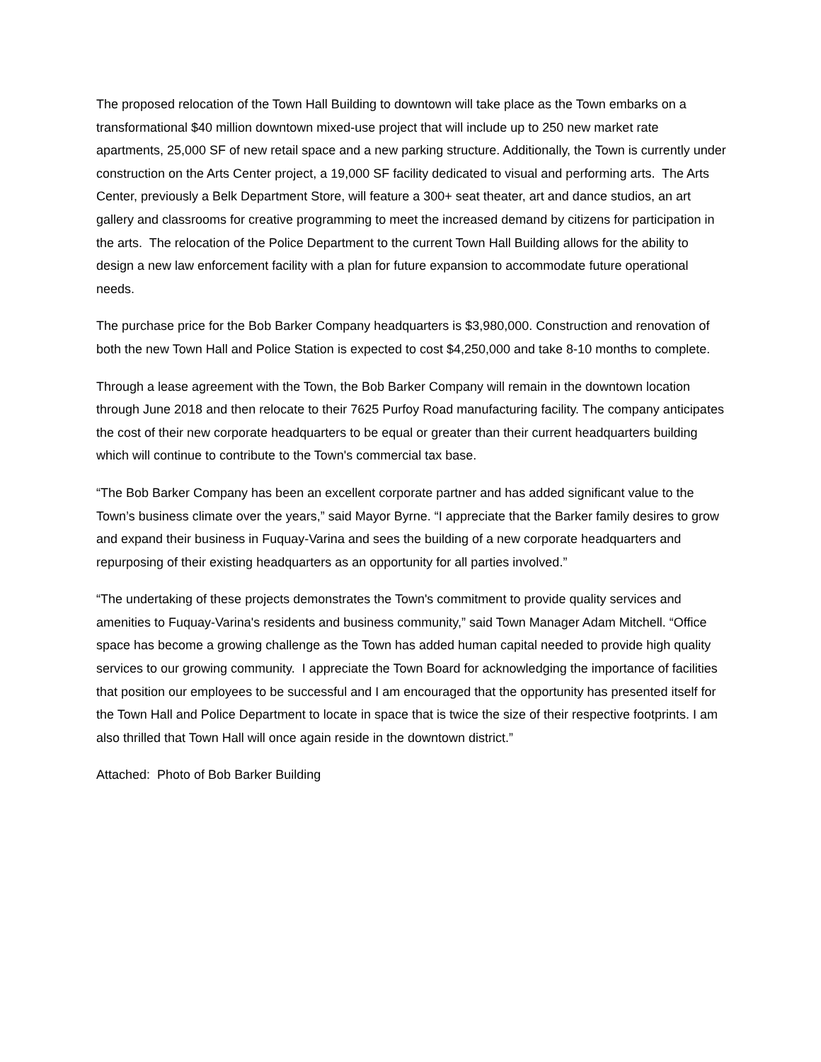The proposed relocation of the Town Hall Building to downtown will take place as the Town embarks on a transformational $40 million downtown mixed-use project that will include up to 250 new market rate apartments, 25,000 SF of new retail space and a new parking structure. Additionally, the Town is currently under construction on the Arts Center project, a 19,000 SF facility dedicated to visual and performing arts. The Arts Center, previously a Belk Department Store, will feature a 300+ seat theater, art and dance studios, an art gallery and classrooms for creative programming to meet the increased demand by citizens for participation in the arts. The relocation of the Police Department to the current Town Hall Building allows for the ability to design a new law enforcement facility with a plan for future expansion to accommodate future operational needs.
The purchase price for the Bob Barker Company headquarters is $3,980,000. Construction and renovation of both the new Town Hall and Police Station is expected to cost $4,250,000 and take 8-10 months to complete.
Through a lease agreement with the Town, the Bob Barker Company will remain in the downtown location through June 2018 and then relocate to their 7625 Purfoy Road manufacturing facility. The company anticipates the cost of their new corporate headquarters to be equal or greater than their current headquarters building which will continue to contribute to the Town's commercial tax base.
“The Bob Barker Company has been an excellent corporate partner and has added significant value to the Town’s business climate over the years,” said Mayor Byrne. “I appreciate that the Barker family desires to grow and expand their business in Fuquay-Varina and sees the building of a new corporate headquarters and repurposing of their existing headquarters as an opportunity for all parties involved.”
“The undertaking of these projects demonstrates the Town's commitment to provide quality services and amenities to Fuquay-Varina's residents and business community,” said Town Manager Adam Mitchell. “Office space has become a growing challenge as the Town has added human capital needed to provide high quality services to our growing community. I appreciate the Town Board for acknowledging the importance of facilities that position our employees to be successful and I am encouraged that the opportunity has presented itself for the Town Hall and Police Department to locate in space that is twice the size of their respective footprints. I am also thrilled that Town Hall will once again reside in the downtown district.”
Attached: Photo of Bob Barker Building